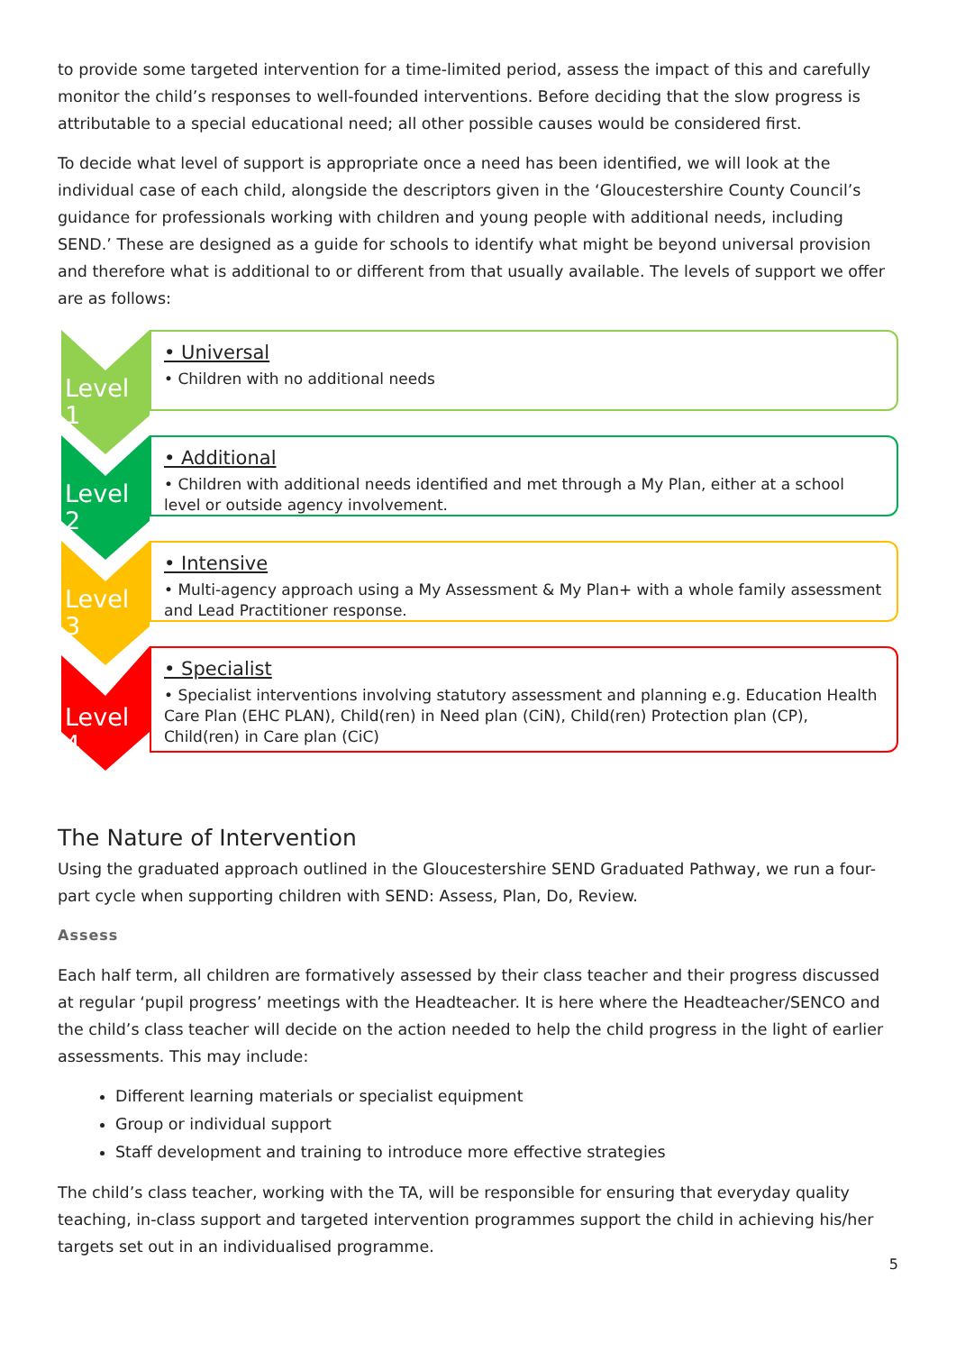to provide some targeted intervention for a time-limited period, assess the impact of this and carefully monitor the child’s responses to well-founded interventions. Before deciding that the slow progress is attributable to a special educational need; all other possible causes would be considered first.
To decide what level of support is appropriate once a need has been identified, we will look at the individual case of each child, alongside the descriptors given in the ‘Gloucestershire County Council’s guidance for professionals working with children and young people with additional needs, including SEND.’ These are designed as a guide for schools to identify what might be beyond universal provision and therefore what is additional to or different from that usually available. The levels of support we offer are as follows:
Level 1
• Universal
• Children with no additional needs
Level 2
• Additional
• Children with additional needs identified and met through a My Plan, either at a school level or outside agency involvement.
Level 3
• Intensive
• Multi-agency approach using a My Assessment & My Plan+ with a whole family assessment and Lead Practitioner response.
Level 4
• Specialist
• Specialist interventions involving statutory assessment and planning e.g. Education Health Care Plan (EHC PLAN), Child(ren) in Need plan (CiN), Child(ren) Protection plan (CP), Child(ren) in Care plan (CiC)
The Nature of Intervention
Using the graduated approach outlined in the Gloucestershire SEND Graduated Pathway, we run a four-part cycle when supporting children with SEND: Assess, Plan, Do, Review.
Assess
Each half term, all children are formatively assessed by their class teacher and their progress discussed at regular ‘pupil progress’ meetings with the Headteacher. It is here where the Headteacher/SENCO and the child’s class teacher will decide on the action needed to help the child progress in the light of earlier assessments. This may include:
Different learning materials or specialist equipment
Group or individual support
Staff development and training to introduce more effective strategies
The child’s class teacher, working with the TA, will be responsible for ensuring that everyday quality teaching, in-class support and targeted intervention programmes support the child in achieving his/her targets set out in an individualised programme.
5